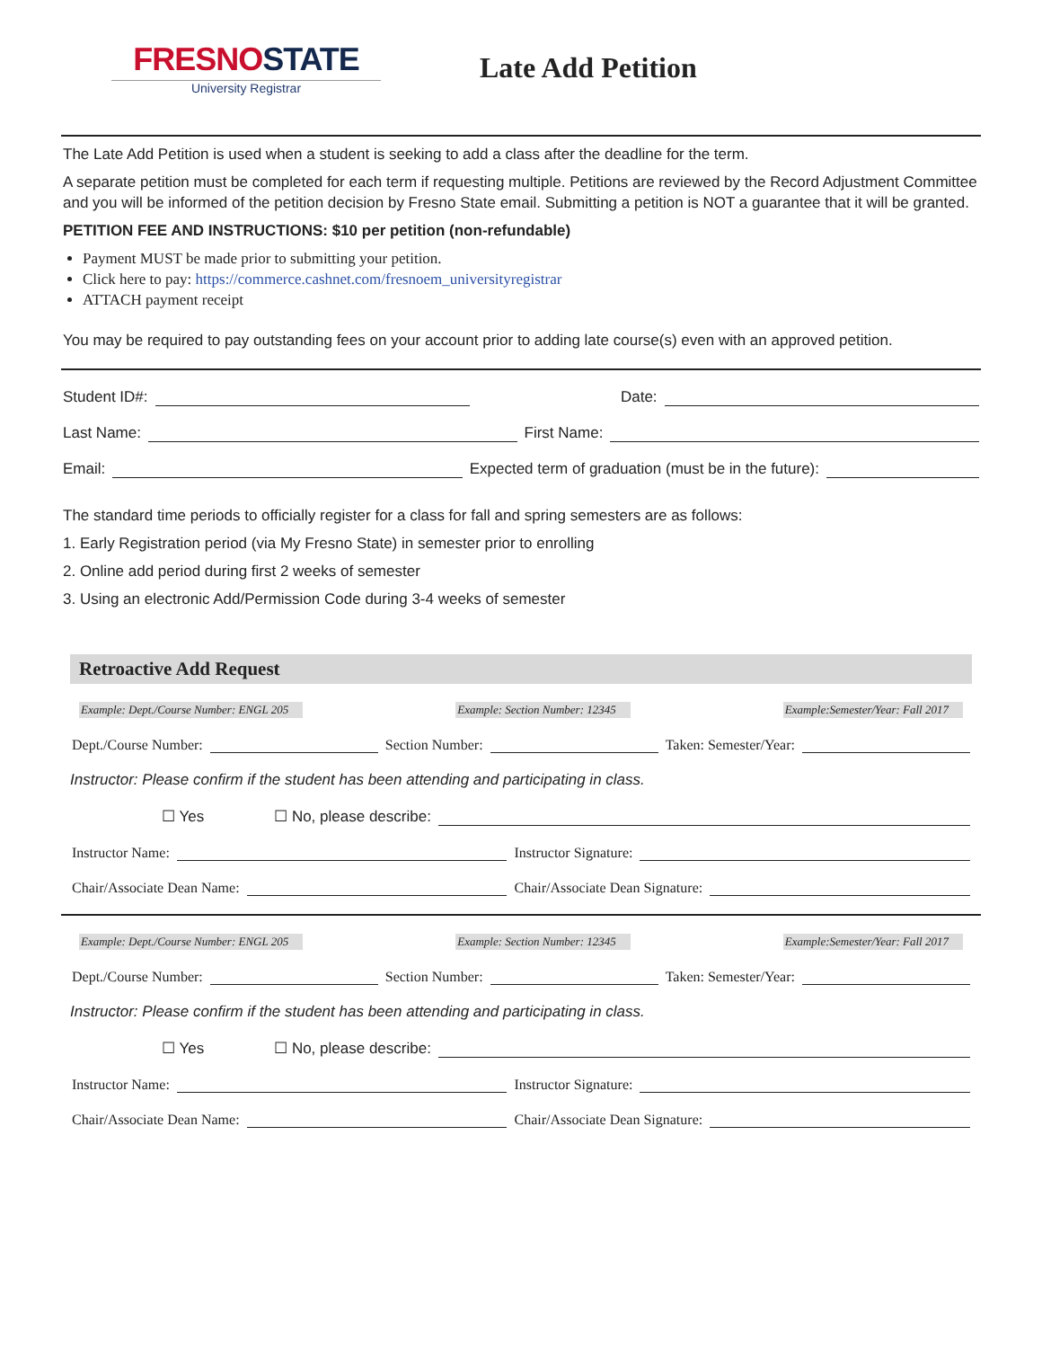FRESNO STATE
University Registrar
Late Add Petition
The Late Add Petition is used when a student is seeking to add a class after the deadline for the term.
A separate petition must be completed for each term if requesting multiple. Petitions are reviewed by the Record Adjustment Committee and you will be informed of the petition decision by Fresno State email. Submitting a petition is NOT a guarantee that it will be granted.
PETITION FEE AND INSTRUCTIONS: $10 per petition (non-refundable)
Payment MUST be made prior to submitting your petition.
Click here to pay: https://commerce.cashnet.com/fresnoem_universityregistrar
ATTACH payment receipt
You may be required to pay outstanding fees on your account prior to adding late course(s) even with an approved petition.
Student ID#:
Date:
Last Name:
First Name:
Email:
Expected term of graduation (must be in the future):
The standard time periods to officially register for a class for fall and spring semesters are as follows:
1. Early Registration period (via My Fresno State) in semester prior to enrolling
2. Online add period during first 2 weeks of semester
3. Using an electronic Add/Permission Code during 3-4 weeks of semester
Retroactive Add Request
Example: Dept./Course Number: ENGL 205 Example: Section Number: 12345 Example:Semester/Year: Fall 2017
Dept./Course Number:
Section Number:
Taken: Semester/Year:
Instructor: Please confirm if the student has been attending and participating in class.
☐ Yes ☐ No, please describe:
Instructor Name:
Instructor Signature:
Chair/Associate Dean Name:
Chair/Associate Dean Signature:
Example: Dept./Course Number: ENGL 205 Example: Section Number: 12345 Example:Semester/Year: Fall 2017
Dept./Course Number:
Section Number:
Taken: Semester/Year:
Instructor: Please confirm if the student has been attending and participating in class.
☐ Yes ☐ No, please describe:
Instructor Name:
Instructor Signature:
Chair/Associate Dean Name:
Chair/Associate Dean Signature: